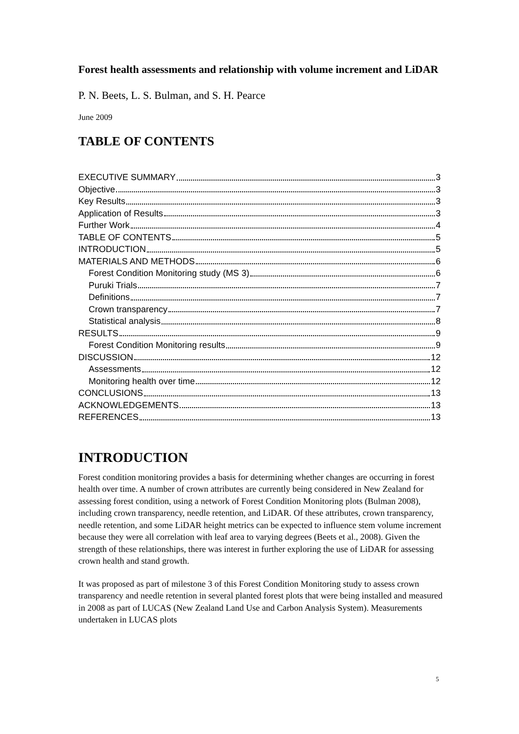Forest health assessments and relationship with volume increment and LiDAR
P. N. Beets, L. S. Bulman, and S. H. Pearce
June 2009
TABLE OF CONTENTS
EXECUTIVE SUMMARY 3
Objective 3
Key Results 3
Application of Results 3
Further Work 4
TABLE OF CONTENTS 5
INTRODUCTION 5
MATERIALS AND METHODS 6
Forest Condition Monitoring study (MS 3) 6
Puruki Trials 7
Definitions 7
Crown transparency 7
Statistical analysis 8
RESULTS 9
Forest Condition Monitoring results 9
DISCUSSION 12
Assessments 12
Monitoring health over time 12
CONCLUSIONS 13
ACKNOWLEDGEMENTS 13
REFERENCES 13
INTRODUCTION
Forest condition monitoring provides a basis for determining whether changes are occurring in forest health over time. A number of crown attributes are currently being considered in New Zealand for assessing forest condition, using a network of Forest Condition Monitoring plots (Bulman 2008), including crown transparency, needle retention, and LiDAR. Of these attributes, crown transparency, needle retention, and some LiDAR height metrics can be expected to influence stem volume increment because they were all correlation with leaf area to varying degrees (Beets et al., 2008). Given the strength of these relationships, there was interest in further exploring the use of LiDAR for assessing crown health and stand growth.
It was proposed as part of milestone 3 of this Forest Condition Monitoring study to assess crown transparency and needle retention in several planted forest plots that were being installed and measured in 2008 as part of LUCAS (New Zealand Land Use and Carbon Analysis System). Measurements undertaken in LUCAS plots
5